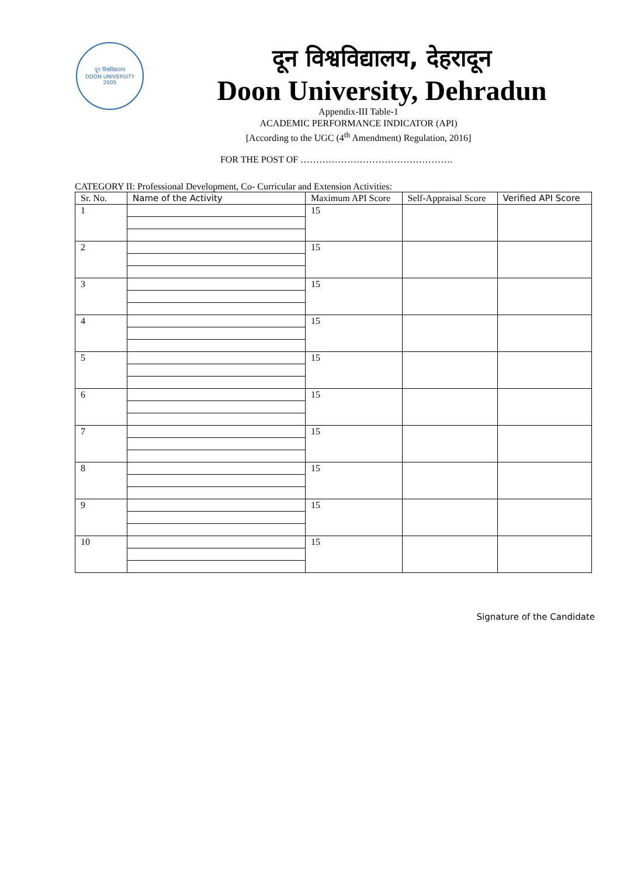दून विश्वविद्यालय
DOON UNIVERSITY
2005
दून विश्वविद्यालय, देहरादून
Doon University, Dehradun
Appendix-III Table-1
ACADEMIC PERFORMANCE INDICATOR (API)
[According to the UGC (4<sup>th</sup> Amendment) Regulation, 2016]
FOR THE POST OF ………………………………………….
CATEGORY II: Professional Development, Co- Curricular and Extension Activities:
| Sr. No. | Name of the Activity | Maximum API Score | Self-Appraisal Score | Verified API Score |
| --- | --- | --- | --- | --- |
| 1 | | 15 | | |
| 2 | | 15 | | |
| 3 | | 15 | | |
| 4 | | 15 | | |
| 5 | | 15 | | |
| 6 | | 15 | | |
| 7 | | 15 | | |
| 8 | | 15 | | |
| 9 | | 15 | | |
| 10 | | 15 | | |
Signature of the Candidate